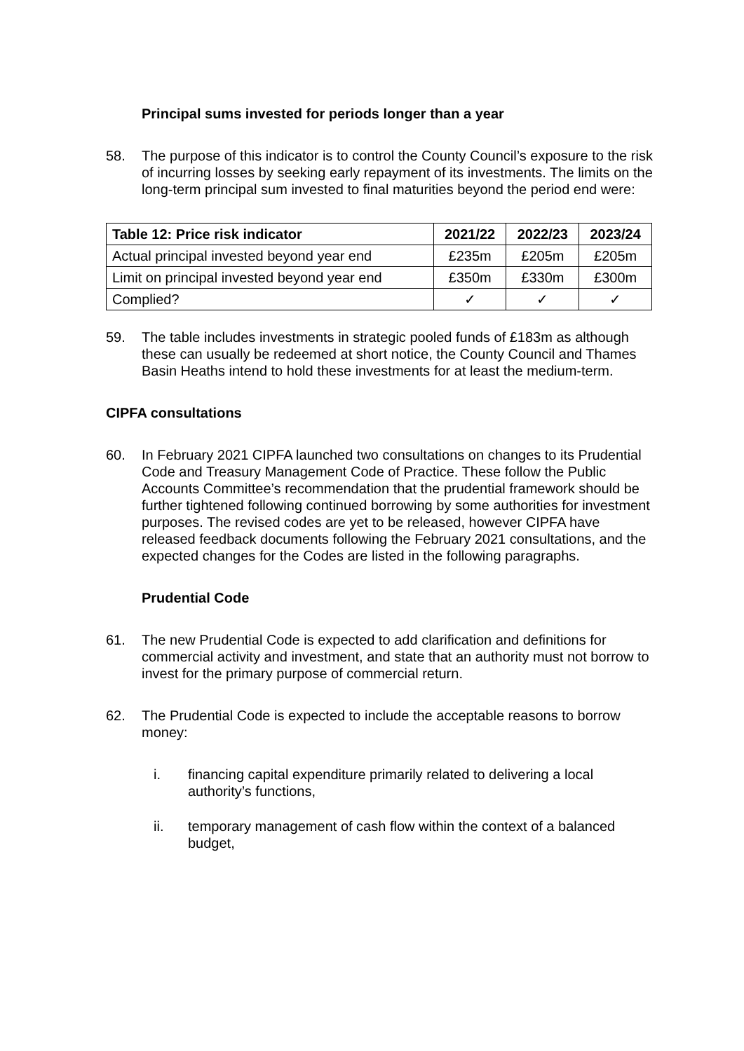Principal sums invested for periods longer than a year
58. The purpose of this indicator is to control the County Council’s exposure to the risk of incurring losses by seeking early repayment of its investments. The limits on the long-term principal sum invested to final maturities beyond the period end were:
| Table 12: Price risk indicator | 2021/22 | 2022/23 | 2023/24 |
| --- | --- | --- | --- |
| Actual principal invested beyond year end | £235m | £205m | £205m |
| Limit on principal invested beyond year end | £350m | £330m | £300m |
| Complied? | ✓ | ✓ | ✓ |
59. The table includes investments in strategic pooled funds of £183m as although these can usually be redeemed at short notice, the County Council and Thames Basin Heaths intend to hold these investments for at least the medium-term.
CIPFA consultations
60. In February 2021 CIPFA launched two consultations on changes to its Prudential Code and Treasury Management Code of Practice. These follow the Public Accounts Committee’s recommendation that the prudential framework should be further tightened following continued borrowing by some authorities for investment purposes. The revised codes are yet to be released, however CIPFA have released feedback documents following the February 2021 consultations, and the expected changes for the Codes are listed in the following paragraphs.
Prudential Code
61. The new Prudential Code is expected to add clarification and definitions for commercial activity and investment, and state that an authority must not borrow to invest for the primary purpose of commercial return.
62. The Prudential Code is expected to include the acceptable reasons to borrow money:
i. financing capital expenditure primarily related to delivering a local authority’s functions,
ii. temporary management of cash flow within the context of a balanced budget,